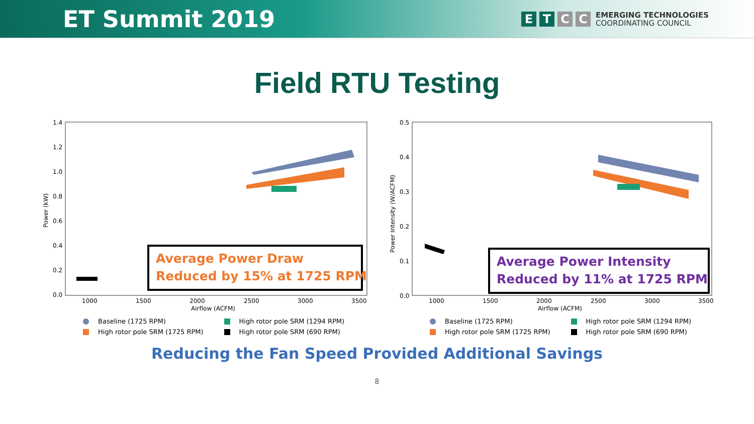ET Summit 2019
E T C C
EMERGING TECHNOLOGIES
COORDINATING COUNCIL
Field RTU Testing
1.4
1.2
1.0
0.8
0.6
0.4
0.2
0.0
Power (kW)
1000
1500
2000
2500
3000
3500
Airflow (ACFM)
Average Power Draw
Reduced by 15% at 1725 RPM
Baseline (1725 RPM) High rotor pole SRM (1294 RPM) High rotor pole SRM (1725 RPM) High rotor pole SRM (690 RPM)
0.5
0.4
0.3
0.2
0.1
0.0
Power Intensity (W/ACFM)
1000
1500
2000
2500
3000
3500
Airflow (ACFM)
Average Power Intensity
Reduced by 11% at 1725 RPM
Baseline (1725 RPM) High rotor pole SRM (1294 RPM) High rotor pole SRM (1725 RPM) High rotor pole SRM (690 RPM)
Reducing the Fan Speed Provided Additional Savings
8